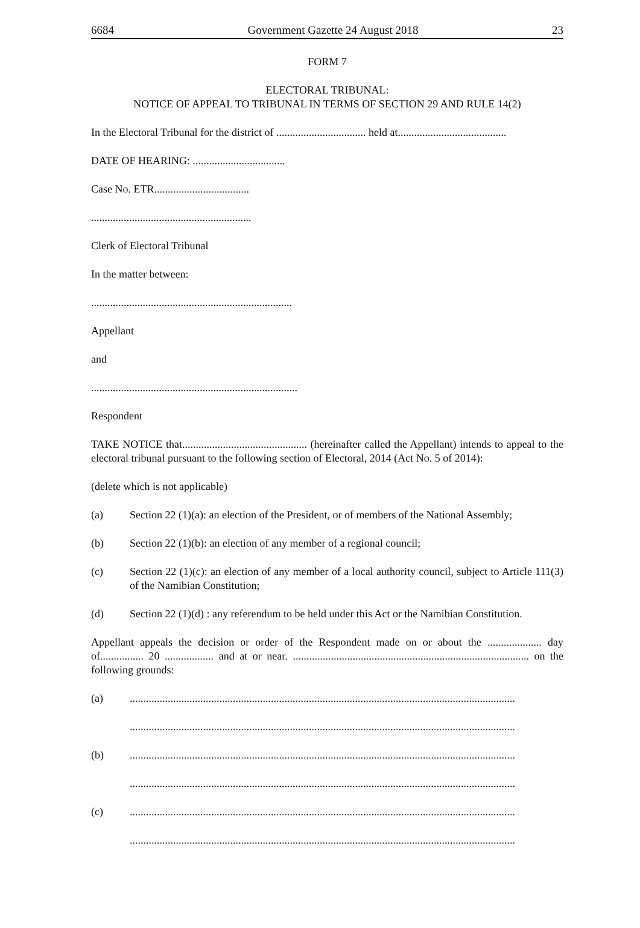6684 Government Gazette 24 August 2018 23
FORM 7
ELECTORAL TRIBUNAL:
NOTICE OF APPEAL TO TRIBUNAL IN TERMS OF SECTION 29 AND RULE 14(2)
In the Electoral Tribunal for the district of ................................. held at........................................
DATE OF HEARING: ..................................
Case No. ETR...................................
...........................................................
Clerk of Electoral Tribunal
In the matter between:
..........................................................................
Appellant
and
............................................................................
Respondent
TAKE NOTICE that.............................................. (hereinafter called the Appellant) intends to appeal to the electoral tribunal pursuant to the following section of Electoral, 2014 (Act No. 5 of 2014):
(delete which is not applicable)
(a) Section 22 (1)(a): an election of the President, or of members of the National Assembly;
(b) Section 22 (1)(b): an election of any member of a regional council;
(c) Section 22 (1)(c): an election of any member of a local authority council, subject to Article 111(3) of the Namibian Constitution;
(d) Section 22 (1)(d) : any referendum to be held under this Act or the Namibian Constitution.
Appellant appeals the decision or order of the Respondent made on or about the .................... day of................ 20 .................. and at or near. ....................................................................................... on the following grounds:
(a)..............................................................................................................................................
..............................................................................................................................................
(b)..............................................................................................................................................
..............................................................................................................................................
(c)..............................................................................................................................................
..............................................................................................................................................